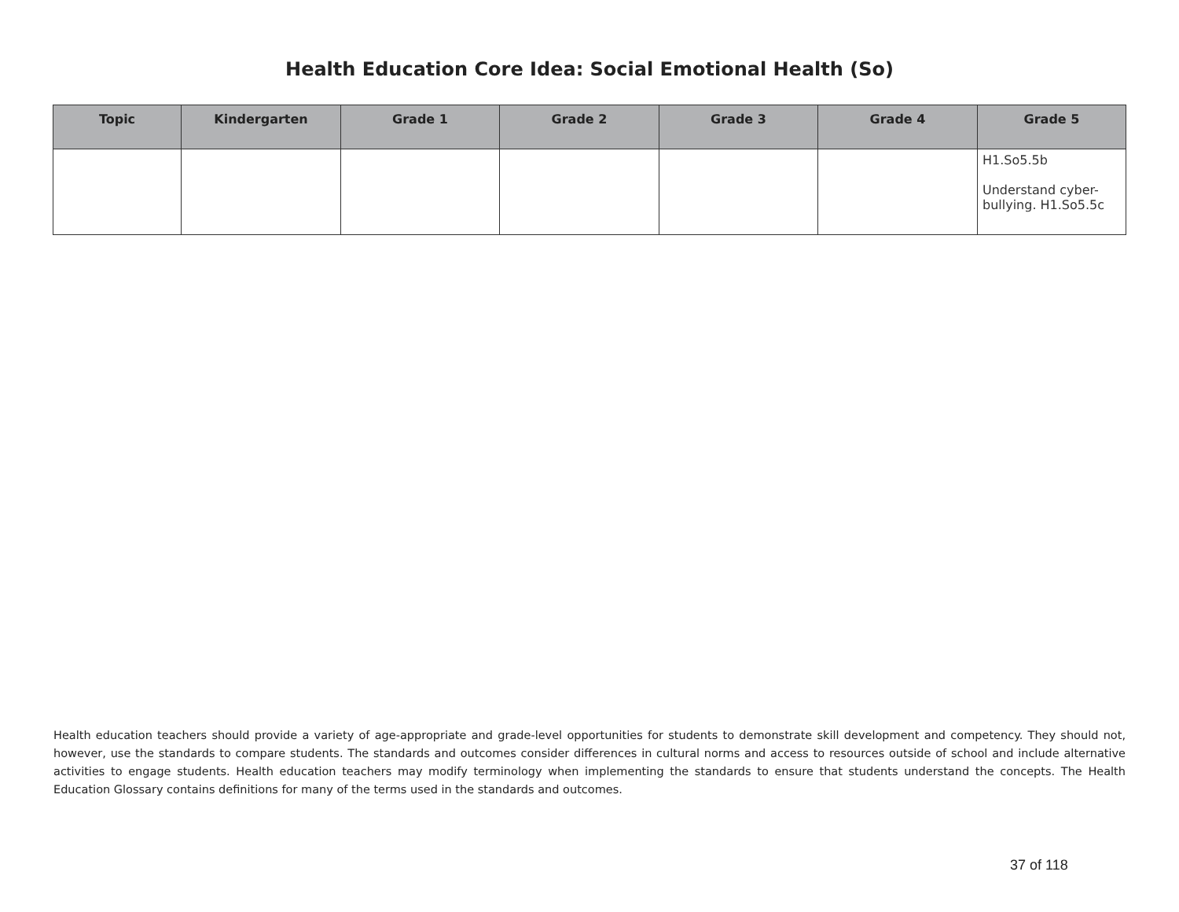Health Education Core Idea: Social Emotional Health (So)
| Topic | Kindergarten | Grade 1 | Grade 2 | Grade 3 | Grade 4 | Grade 5 |
| --- | --- | --- | --- | --- | --- | --- |
| | | | | | | H1.So5.5b Understand cyber-bullying. H1.So5.5c |
Health education teachers should provide a variety of age-appropriate and grade-level opportunities for students to demonstrate skill development and competency. They should not, however, use the standards to compare students. The standards and outcomes consider differences in cultural norms and access to resources outside of school and include alternative activities to engage students. Health education teachers may modify terminology when implementing the standards to ensure that students understand the concepts. The Health Education Glossary contains definitions for many of the terms used in the standards and outcomes.
37 of 118